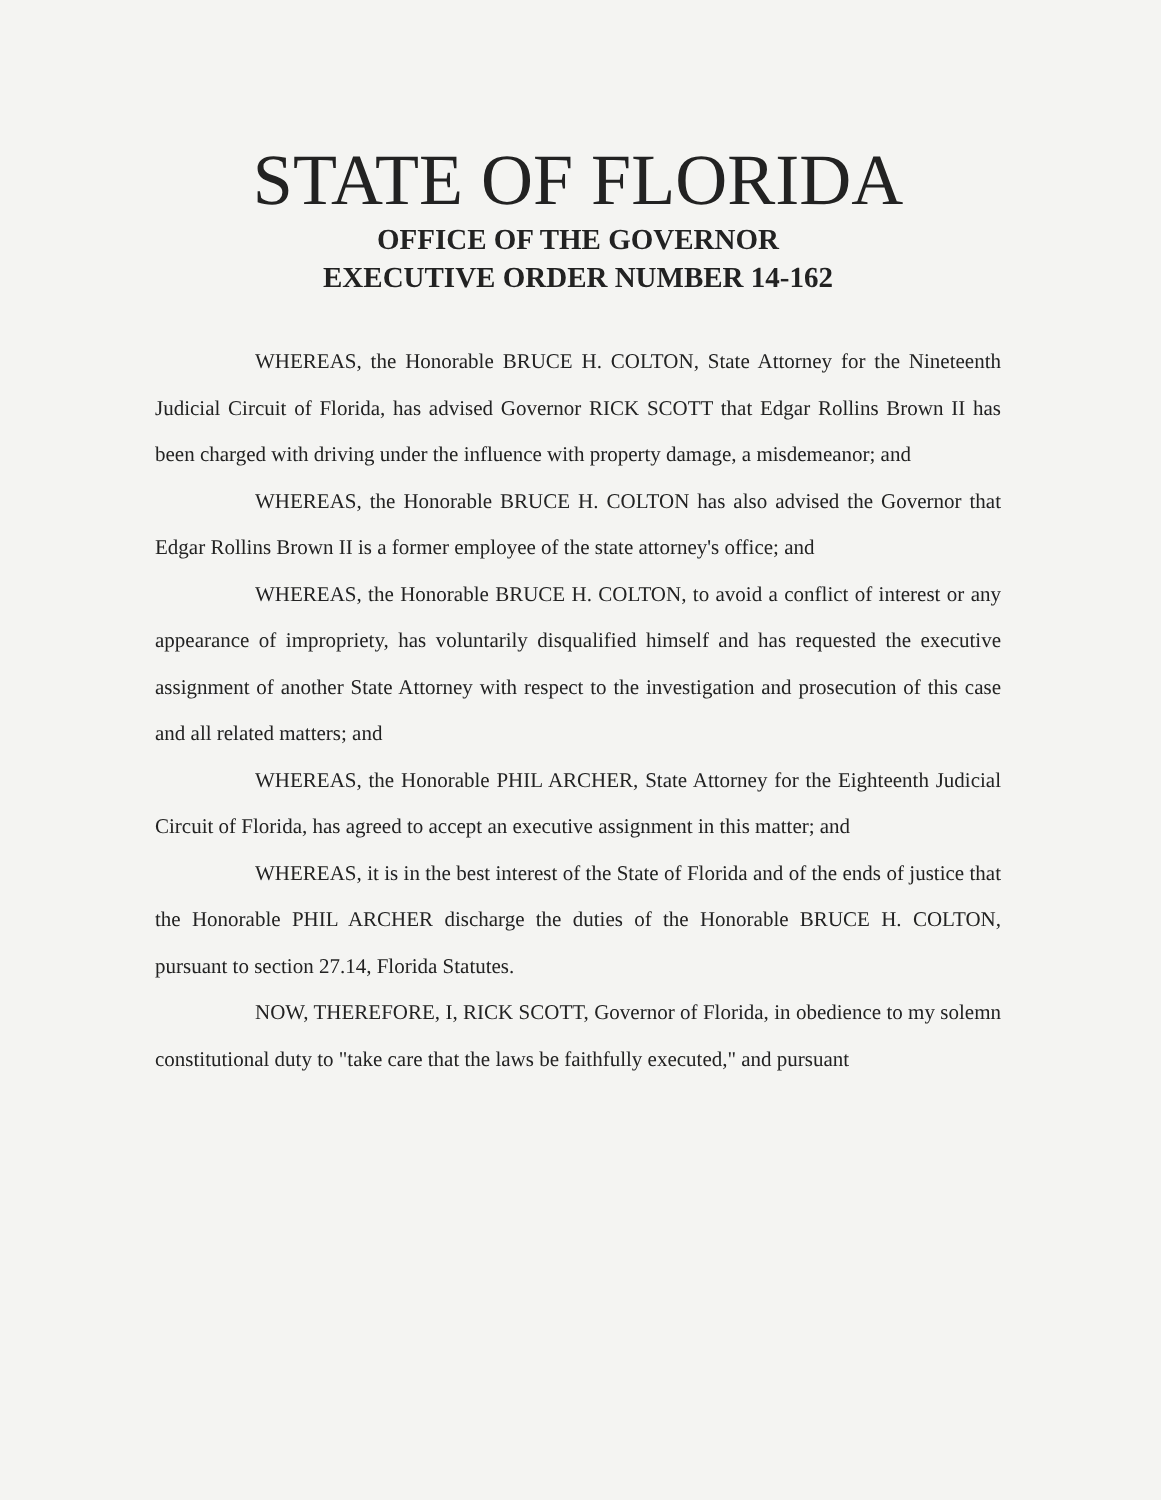STATE OF FLORIDA
OFFICE OF THE GOVERNOR
EXECUTIVE ORDER NUMBER 14-162
WHEREAS, the Honorable BRUCE H. COLTON, State Attorney for the Nineteenth Judicial Circuit of Florida, has advised Governor RICK SCOTT that Edgar Rollins Brown II has been charged with driving under the influence with property damage, a misdemeanor; and
WHEREAS, the Honorable BRUCE H. COLTON has also advised the Governor that Edgar Rollins Brown II is a former employee of the state attorney's office; and
WHEREAS, the Honorable BRUCE H. COLTON, to avoid a conflict of interest or any appearance of impropriety, has voluntarily disqualified himself and has requested the executive assignment of another State Attorney with respect to the investigation and prosecution of this case and all related matters; and
WHEREAS, the Honorable PHIL ARCHER, State Attorney for the Eighteenth Judicial Circuit of Florida, has agreed to accept an executive assignment in this matter; and
WHEREAS, it is in the best interest of the State of Florida and of the ends of justice that the Honorable PHIL ARCHER discharge the duties of the Honorable BRUCE H. COLTON, pursuant to section 27.14, Florida Statutes.
NOW, THEREFORE, I, RICK SCOTT, Governor of Florida, in obedience to my solemn constitutional duty to "take care that the laws be faithfully executed," and pursuant